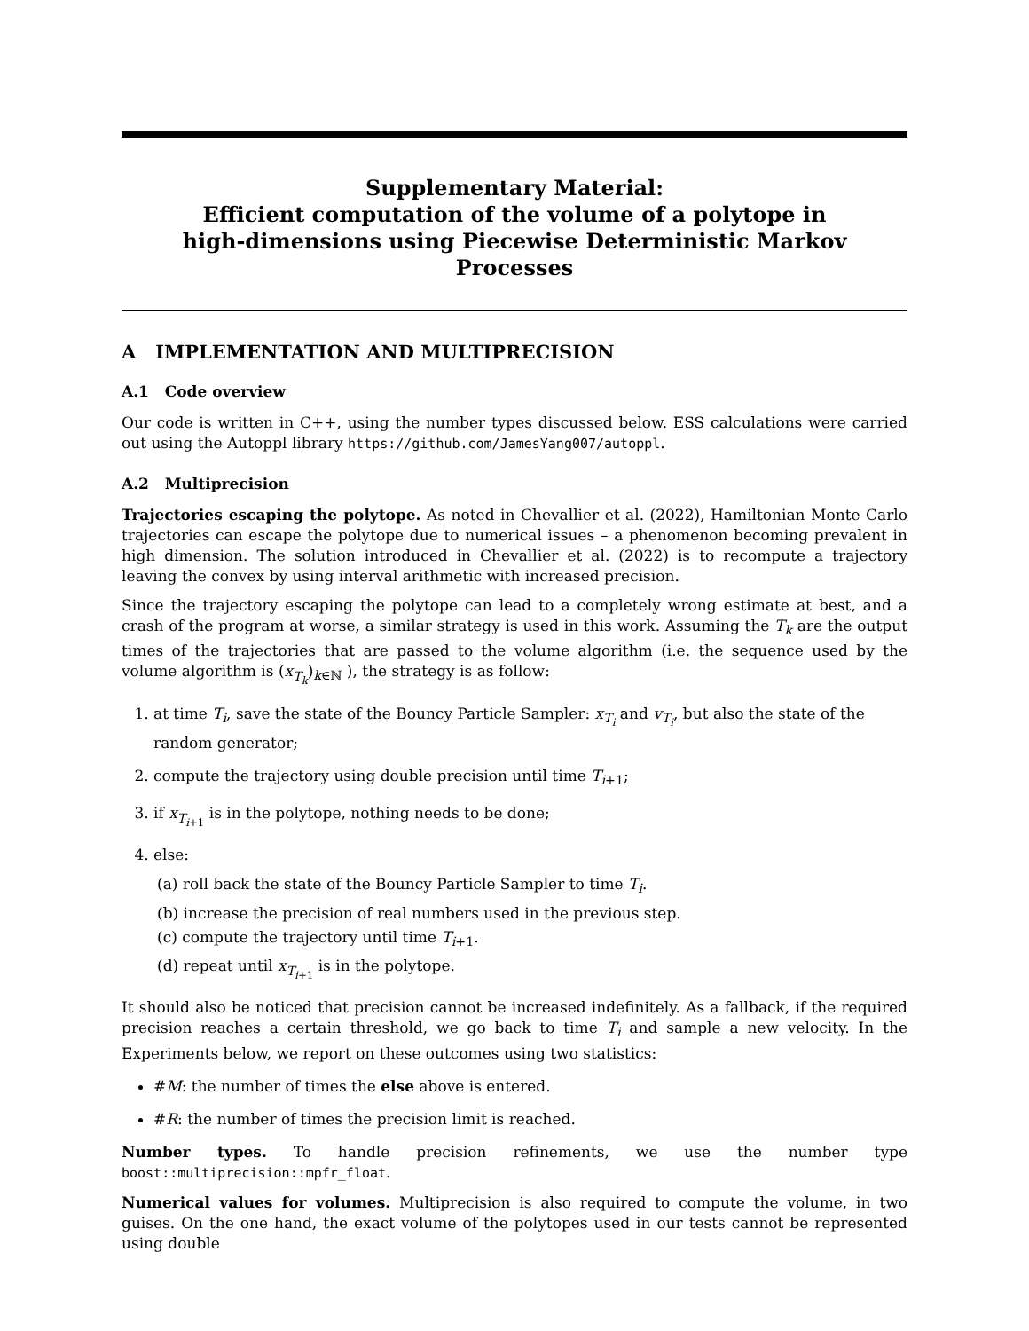Supplementary Material:
Efficient computation of the volume of a polytope in
high-dimensions using Piecewise Deterministic Markov Processes
A IMPLEMENTATION AND MULTIPRECISION
A.1 Code overview
Our code is written in C++, using the number types discussed below. ESS calculations were carried out using the Autoppl library https://github.com/JamesYang007/autoppl.
A.2 Multiprecision
Trajectories escaping the polytope. As noted in Chevallier et al. (2022), Hamiltonian Monte Carlo trajectories can escape the polytope due to numerical issues – a phenomenon becoming prevalent in high dimension. The solution introduced in Chevallier et al. (2022) is to recompute a trajectory leaving the convex by using interval arithmetic with increased precision.
Since the trajectory escaping the polytope can lead to a completely wrong estimate at best, and a crash of the program at worse, a similar strategy is used in this work. Assuming the T<sub>k</sub> are the output times of the trajectories that are passed to the volume algorithm (i.e. the sequence used by the volume algorithm is (x<sub>T<sub>k</sub></sub>)<sub>k∈ℕ</sub> ), the strategy is as follow:
1. at time T<sub>i</sub>, save the state of the Bouncy Particle Sampler: x<sub>T<sub>i</sub></sub> and v<sub>T<sub>i</sub></sub>, but also the state of the random generator;
2. compute the trajectory using double precision until time T<sub>i+1</sub>;
3. if x<sub>T<sub>i+1</sub></sub> is in the polytope, nothing needs to be done;
4. else:
(a) roll back the state of the Bouncy Particle Sampler to time T<sub>i</sub>.
(b) increase the precision of real numbers used in the previous step.
(c) compute the trajectory until time T<sub>i+1</sub>.
(d) repeat until x<sub>T<sub>i+1</sub></sub> is in the polytope.
It should also be noticed that precision cannot be increased indefinitely. As a fallback, if the required precision reaches a certain threshold, we go back to time T<sub>i</sub> and sample a new velocity. In the Experiments below, we report on these outcomes using two statistics:
#M: the number of times the else above is entered.
#R: the number of times the precision limit is reached.
Number types. To handle precision refinements, we use the number type boost::multiprecision::mpfr_float.
Numerical values for volumes. Multiprecision is also required to compute the volume, in two guises. On the one hand, the exact volume of the polytopes used in our tests cannot be represented using double